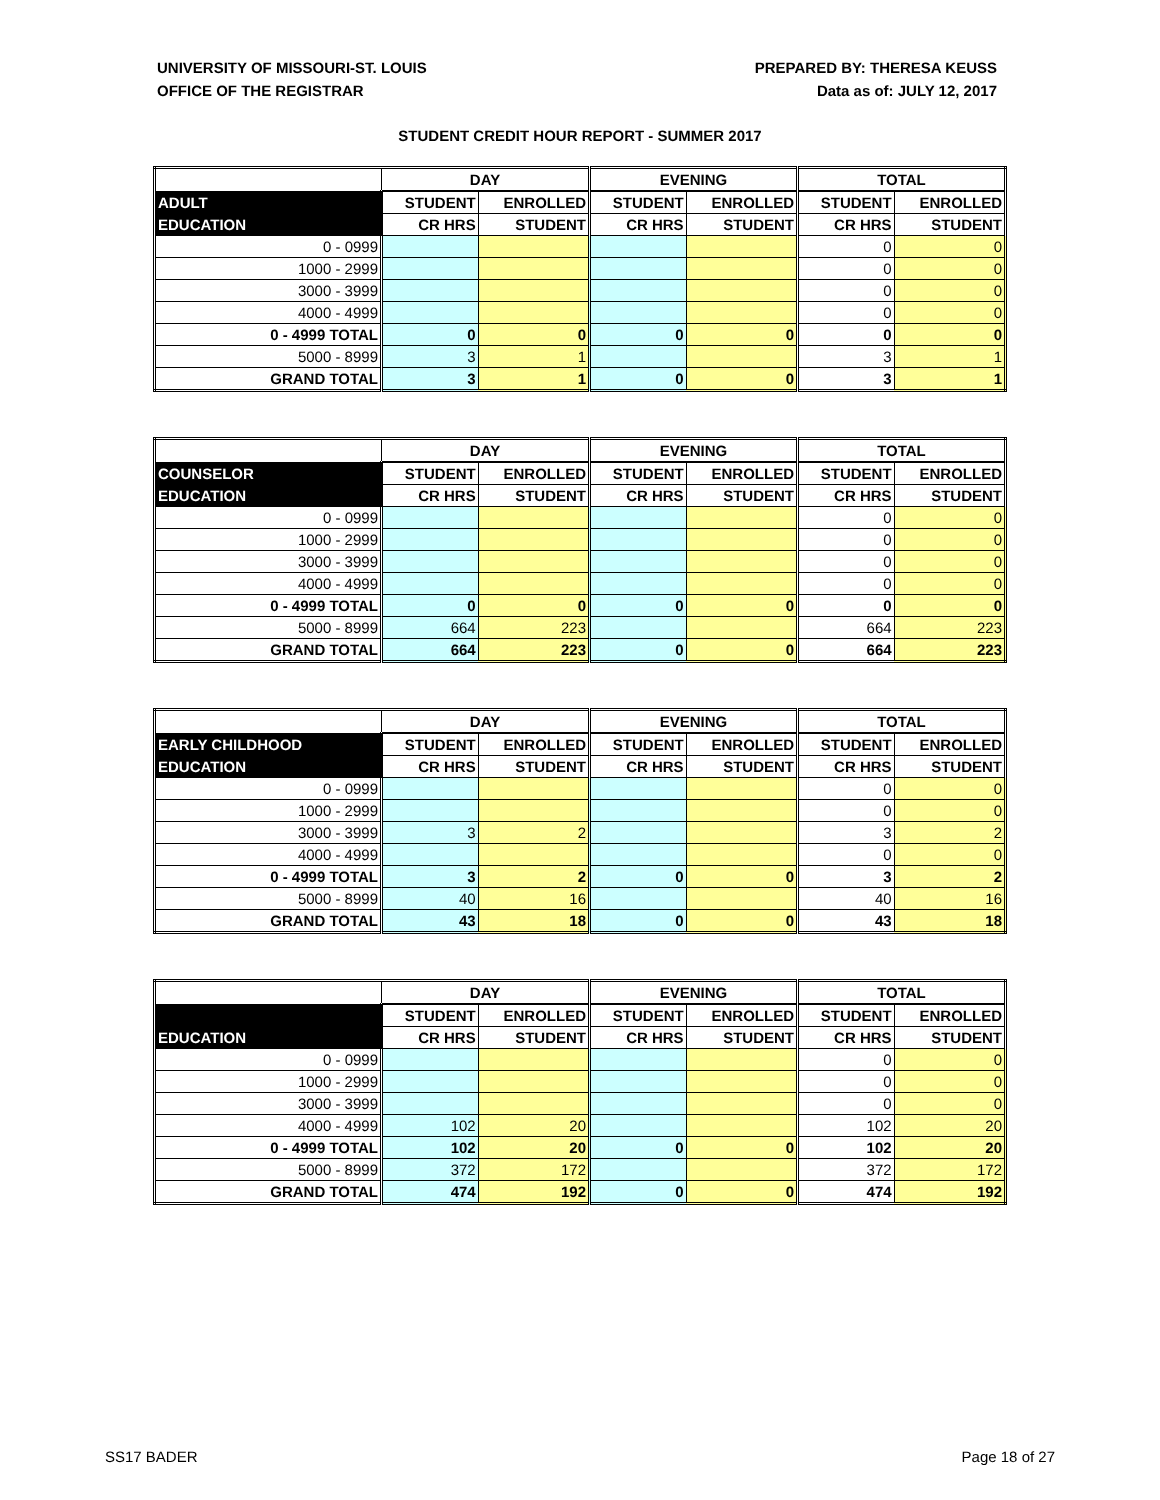UNIVERSITY OF MISSOURI-ST. LOUIS
OFFICE OF THE REGISTRAR
PREPARED BY: THERESA KEUSS
Data as of: JULY 12, 2017
STUDENT CREDIT HOUR REPORT - SUMMER 2017
| | DAY | | EVENING | | TOTAL | |
| --- | --- | --- | --- | --- | --- | --- |
| ADULT | STUDENT | ENROLLED | STUDENT | ENROLLED | STUDENT | ENROLLED |
| EDUCATION | CR HRS | STUDENT | CR HRS | STUDENT | CR HRS | STUDENT |
| 0 - 0999 | | | | | 0 | 0 |
| 1000 - 2999 | | | | | 0 | 0 |
| 3000 - 3999 | | | | | 0 | 0 |
| 4000 - 4999 | | | | | 0 | 0 |
| 0 - 4999 TOTAL | 0 | 0 | 0 | 0 | 0 | 0 |
| 5000 - 8999 | 3 | 1 | | | 3 | 1 |
| GRAND TOTAL | 3 | 1 | 0 | 0 | 3 | 1 |
| | DAY | | EVENING | | TOTAL | |
| --- | --- | --- | --- | --- | --- | --- |
| COUNSELOR | STUDENT | ENROLLED | STUDENT | ENROLLED | STUDENT | ENROLLED |
| EDUCATION | CR HRS | STUDENT | CR HRS | STUDENT | CR HRS | STUDENT |
| 0 - 0999 | | | | | 0 | 0 |
| 1000 - 2999 | | | | | 0 | 0 |
| 3000 - 3999 | | | | | 0 | 0 |
| 4000 - 4999 | | | | | 0 | 0 |
| 0 - 4999 TOTAL | 0 | 0 | 0 | 0 | 0 | 0 |
| 5000 - 8999 | 664 | 223 | | | 664 | 223 |
| GRAND TOTAL | 664 | 223 | 0 | 0 | 664 | 223 |
| | DAY | | EVENING | | TOTAL | |
| --- | --- | --- | --- | --- | --- | --- |
| EARLY CHILDHOOD | STUDENT | ENROLLED | STUDENT | ENROLLED | STUDENT | ENROLLED |
| EDUCATION | CR HRS | STUDENT | CR HRS | STUDENT | CR HRS | STUDENT |
| 0 - 0999 | | | | | 0 | 0 |
| 1000 - 2999 | | | | | 0 | 0 |
| 3000 - 3999 | 3 | 2 | | | 3 | 2 |
| 4000 - 4999 | | | | | 0 | 0 |
| 0 - 4999 TOTAL | 3 | 2 | 0 | 0 | 3 | 2 |
| 5000 - 8999 | 40 | 16 | | | 40 | 16 |
| GRAND TOTAL | 43 | 18 | 0 | 0 | 43 | 18 |
| | DAY | | EVENING | | TOTAL | |
| --- | --- | --- | --- | --- | --- | --- |
| | STUDENT | ENROLLED | STUDENT | ENROLLED | STUDENT | ENROLLED |
| EDUCATION | CR HRS | STUDENT | CR HRS | STUDENT | CR HRS | STUDENT |
| 0 - 0999 | | | | | 0 | 0 |
| 1000 - 2999 | | | | | 0 | 0 |
| 3000 - 3999 | | | | | 0 | 0 |
| 4000 - 4999 | 102 | 20 | | | 102 | 20 |
| 0 - 4999 TOTAL | 102 | 20 | 0 | 0 | 102 | 20 |
| 5000 - 8999 | 372 | 172 | | | 372 | 172 |
| GRAND TOTAL | 474 | 192 | 0 | 0 | 474 | 192 |
SS17 BADER Page 18 of 27